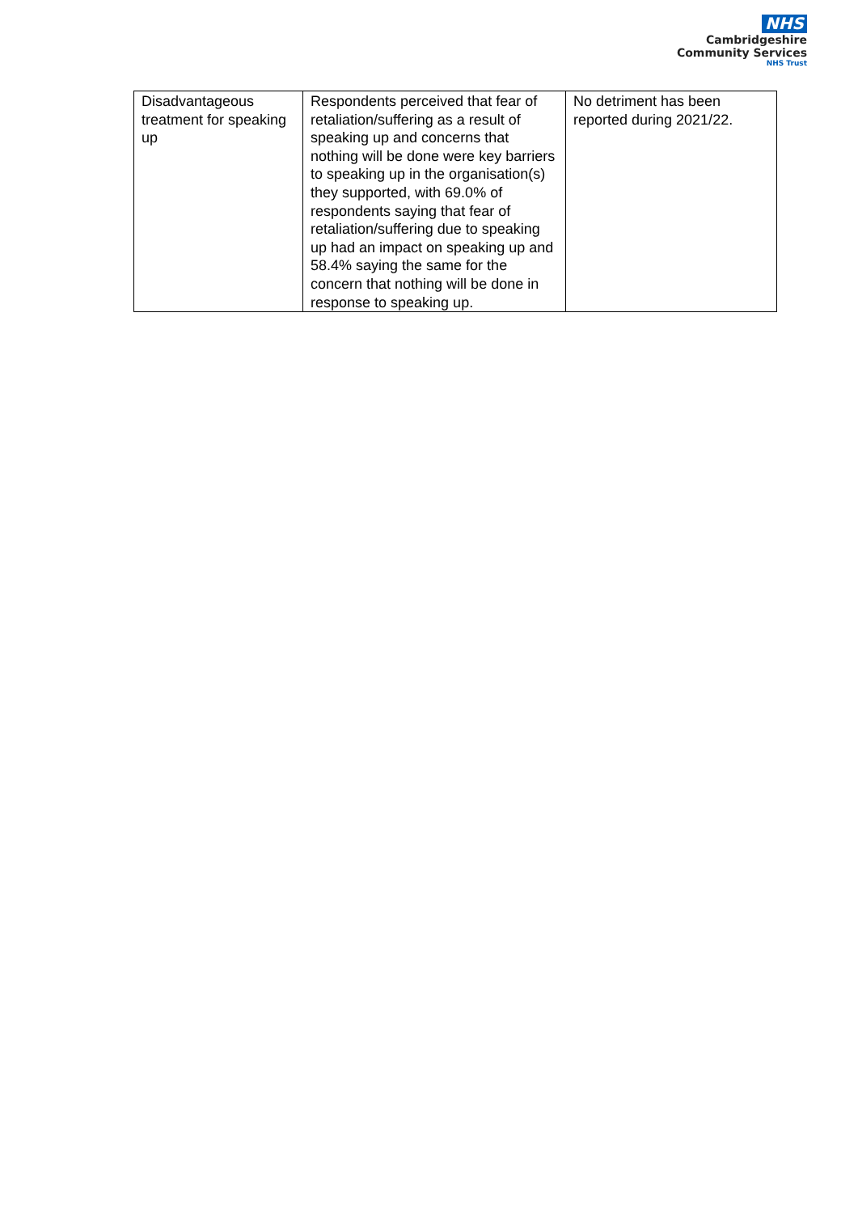NHS
Cambridgeshire
Community Services
NHS Trust
| Disadvantageous treatment for speaking up | Respondents perceived that fear of retaliation/suffering as a result of speaking up and concerns that nothing will be done were key barriers to speaking up in the organisation(s) they supported, with 69.0% of respondents saying that fear of retaliation/suffering due to speaking up had an impact on speaking up and 58.4% saying the same for the concern that nothing will be done in response to speaking up. | No detriment has been reported during 2021/22. |